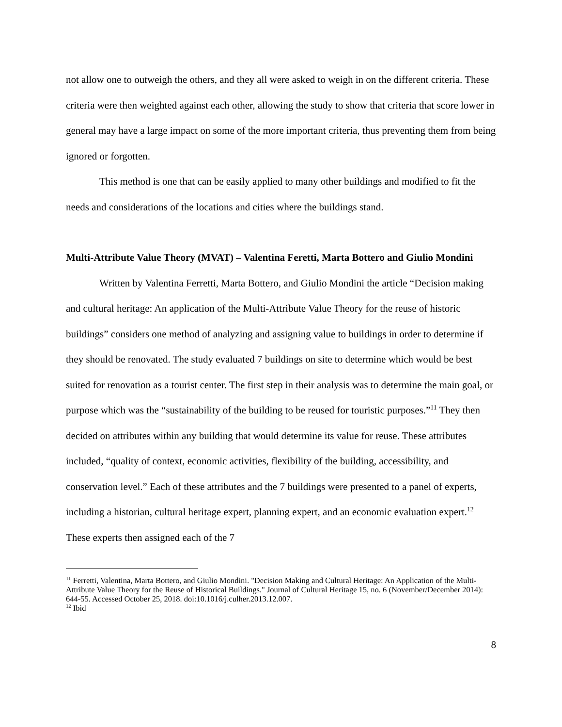not allow one to outweigh the others, and they all were asked to weigh in on the different criteria. These criteria were then weighted against each other, allowing the study to show that criteria that score lower in general may have a large impact on some of the more important criteria, thus preventing them from being ignored or forgotten.
This method is one that can be easily applied to many other buildings and modified to fit the needs and considerations of the locations and cities where the buildings stand.
Multi-Attribute Value Theory (MVAT) – Valentina Feretti, Marta Bottero and Giulio Mondini
Written by Valentina Ferretti, Marta Bottero, and Giulio Mondini the article “Decision making and cultural heritage: An application of the Multi-Attribute Value Theory for the reuse of historic buildings” considers one method of analyzing and assigning value to buildings in order to determine if they should be renovated. The study evaluated 7 buildings on site to determine which would be best suited for renovation as a tourist center. The first step in their analysis was to determine the main goal, or purpose which was the “sustainability of the building to be reused for touristic purposes.”<sup>11</sup> They then decided on attributes within any building that would determine its value for reuse. These attributes included, “quality of context, economic activities, flexibility of the building, accessibility, and conservation level.” Each of these attributes and the 7 buildings were presented to a panel of experts, including a historian, cultural heritage expert, planning expert, and an economic evaluation expert.<sup>12</sup> These experts then assigned each of the 7
<sup>11</sup> Ferretti, Valentina, Marta Bottero, and Giulio Mondini. "Decision Making and Cultural Heritage: An Application of the Multi-Attribute Value Theory for the Reuse of Historical Buildings." Journal of Cultural Heritage 15, no. 6 (November/December 2014): 644-55. Accessed October 25, 2018. doi:10.1016/j.culher.2013.12.007.
<sup>12</sup> Ibid
8